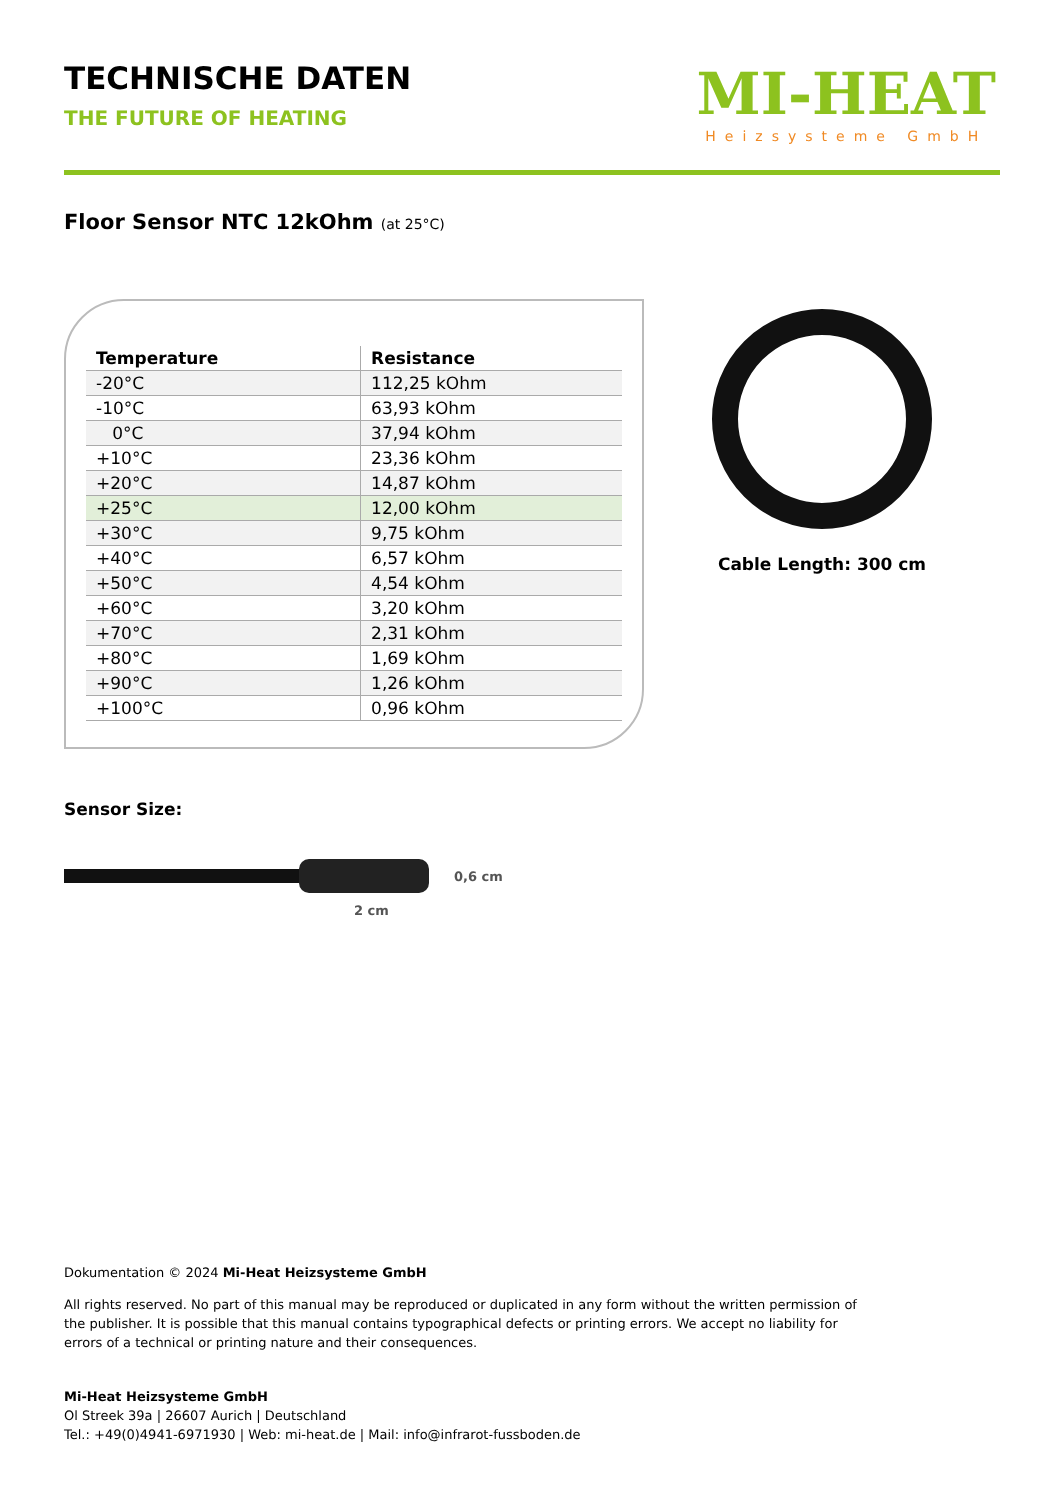MI-HEAT
Heizsysteme GmbH
TECHNISCHE DATEN
THE FUTURE OF HEATING
Floor Sensor NTC 12kOhm (at 25°C)
| Temperature | Resistance |
| --- | --- |
| -20°C | 112,25 kOhm |
| -10°C | 63,93 kOhm |
| 0°C | 37,94 kOhm |
| +10°C | 23,36 kOhm |
| +20°C | 14,87 kOhm |
| +25°C | 12,00 kOhm |
| +30°C | 9,75 kOhm |
| +40°C | 6,57 kOhm |
| +50°C | 4,54 kOhm |
| +60°C | 3,20 kOhm |
| +70°C | 2,31 kOhm |
| +80°C | 1,69 kOhm |
| +90°C | 1,26 kOhm |
| +100°C | 0,96 kOhm |
Cable Length: 300 cm
Sensor Size:
0,6 cm
2 cm
Dokumentation © 2024 Mi-Heat Heizsysteme GmbH
All rights reserved. No part of this manual may be reproduced or duplicated in any form without the written permission of the publisher. It is possible that this manual contains typographical defects or printing errors. We accept no liability for errors of a technical or printing nature and their consequences.
Mi-Heat Heizsysteme GmbH
Ol Streek 39a | 26607 Aurich | Deutschland
Tel.: +49(0)4941-6971930 | Web: mi-heat.de | Mail: info@infrarot-fussboden.de